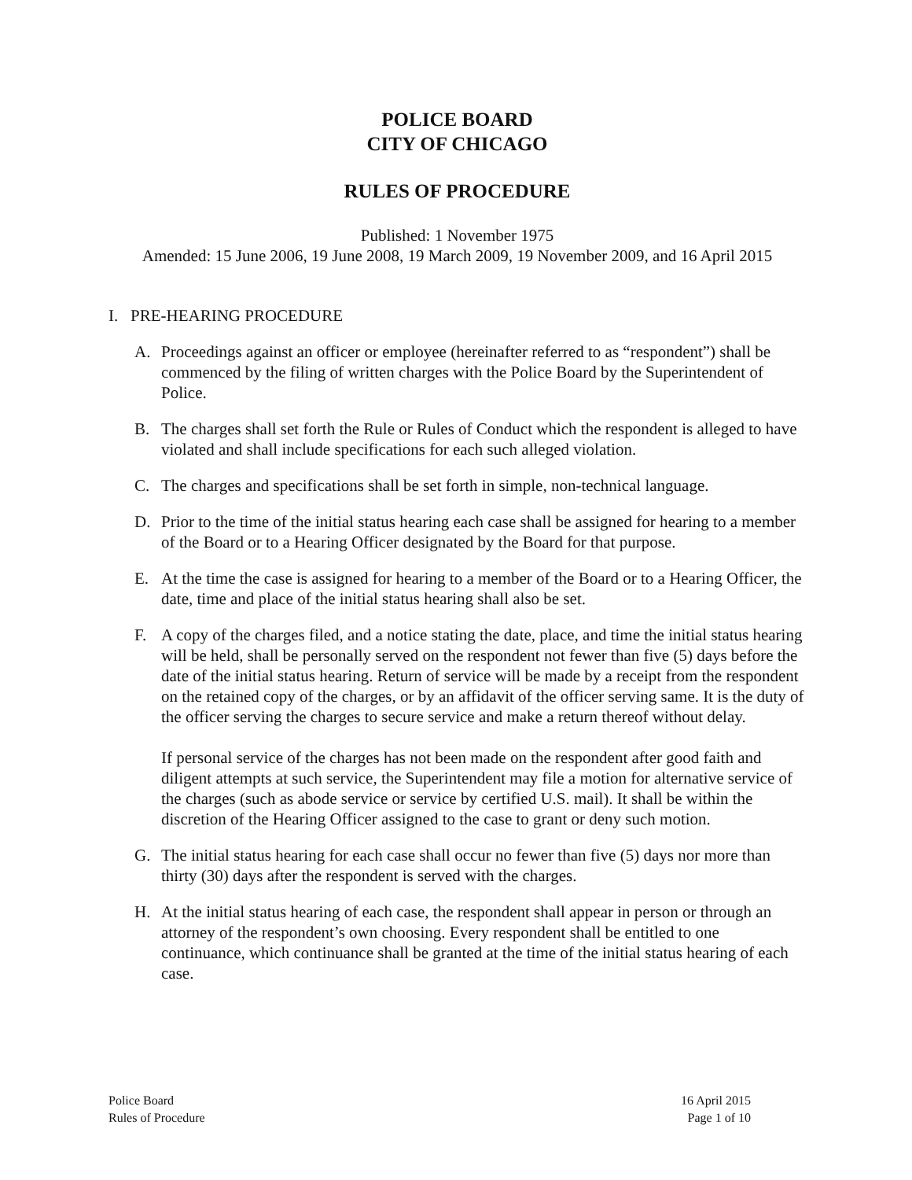POLICE BOARD
CITY OF CHICAGO
RULES OF PROCEDURE
Published: 1 November 1975
Amended: 15 June 2006, 19 June 2008, 19 March 2009, 19 November 2009, and 16 April 2015
I. PRE-HEARING PROCEDURE
A. Proceedings against an officer or employee (hereinafter referred to as “respondent”) shall be commenced by the filing of written charges with the Police Board by the Superintendent of Police.
B. The charges shall set forth the Rule or Rules of Conduct which the respondent is alleged to have violated and shall include specifications for each such alleged violation.
C. The charges and specifications shall be set forth in simple, non-technical language.
D. Prior to the time of the initial status hearing each case shall be assigned for hearing to a member of the Board or to a Hearing Officer designated by the Board for that purpose.
E. At the time the case is assigned for hearing to a member of the Board or to a Hearing Officer, the date, time and place of the initial status hearing shall also be set.
F. A copy of the charges filed, and a notice stating the date, place, and time the initial status hearing will be held, shall be personally served on the respondent not fewer than five (5) days before the date of the initial status hearing. Return of service will be made by a receipt from the respondent on the retained copy of the charges, or by an affidavit of the officer serving same. It is the duty of the officer serving the charges to secure service and make a return thereof without delay.
If personal service of the charges has not been made on the respondent after good faith and diligent attempts at such service, the Superintendent may file a motion for alternative service of the charges (such as abode service or service by certified U.S. mail). It shall be within the discretion of the Hearing Officer assigned to the case to grant or deny such motion.
G. The initial status hearing for each case shall occur no fewer than five (5) days nor more than thirty (30) days after the respondent is served with the charges.
H. At the initial status hearing of each case, the respondent shall appear in person or through an attorney of the respondent’s own choosing. Every respondent shall be entitled to one continuance, which continuance shall be granted at the time of the initial status hearing of each case.
Police Board
Rules of Procedure
16 April 2015
Page 1 of 10